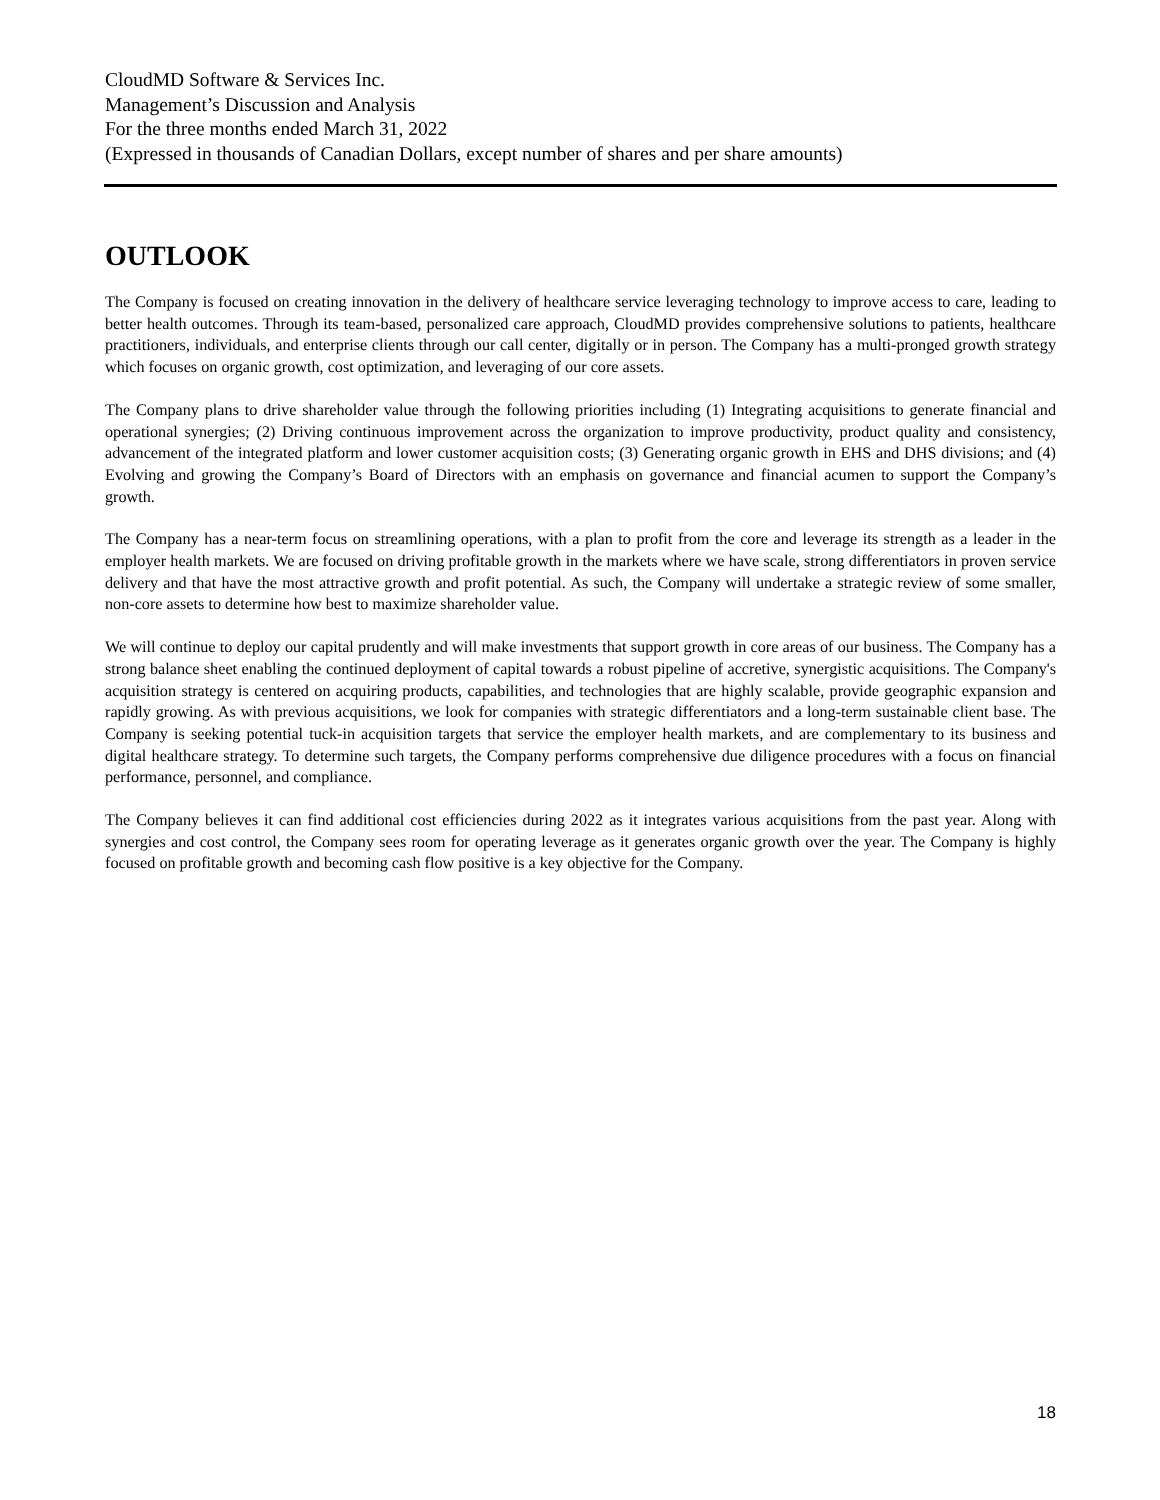CloudMD Software & Services Inc.
Management’s Discussion and Analysis
For the three months ended March 31, 2022
(Expressed in thousands of Canadian Dollars, except number of shares and per share amounts)
OUTLOOK
The Company is focused on creating innovation in the delivery of healthcare service leveraging technology to improve access to care, leading to better health outcomes. Through its team-based, personalized care approach, CloudMD provides comprehensive solutions to patients, healthcare practitioners, individuals, and enterprise clients through our call center, digitally or in person. The Company has a multi-pronged growth strategy which focuses on organic growth, cost optimization, and leveraging of our core assets.
The Company plans to drive shareholder value through the following priorities including (1) Integrating acquisitions to generate financial and operational synergies; (2) Driving continuous improvement across the organization to improve productivity, product quality and consistency, advancement of the integrated platform and lower customer acquisition costs; (3) Generating organic growth in EHS and DHS divisions; and (4) Evolving and growing the Company’s Board of Directors with an emphasis on governance and financial acumen to support the Company’s growth.
The Company has a near-term focus on streamlining operations, with a plan to profit from the core and leverage its strength as a leader in the employer health markets. We are focused on driving profitable growth in the markets where we have scale, strong differentiators in proven service delivery and that have the most attractive growth and profit potential. As such, the Company will undertake a strategic review of some smaller, non-core assets to determine how best to maximize shareholder value.
We will continue to deploy our capital prudently and will make investments that support growth in core areas of our business. The Company has a strong balance sheet enabling the continued deployment of capital towards a robust pipeline of accretive, synergistic acquisitions. The Company's acquisition strategy is centered on acquiring products, capabilities, and technologies that are highly scalable, provide geographic expansion and rapidly growing. As with previous acquisitions, we look for companies with strategic differentiators and a long-term sustainable client base. The Company is seeking potential tuck-in acquisition targets that service the employer health markets, and are complementary to its business and digital healthcare strategy. To determine such targets, the Company performs comprehensive due diligence procedures with a focus on financial performance, personnel, and compliance.
The Company believes it can find additional cost efficiencies during 2022 as it integrates various acquisitions from the past year. Along with synergies and cost control, the Company sees room for operating leverage as it generates organic growth over the year. The Company is highly focused on profitable growth and becoming cash flow positive is a key objective for the Company.
18